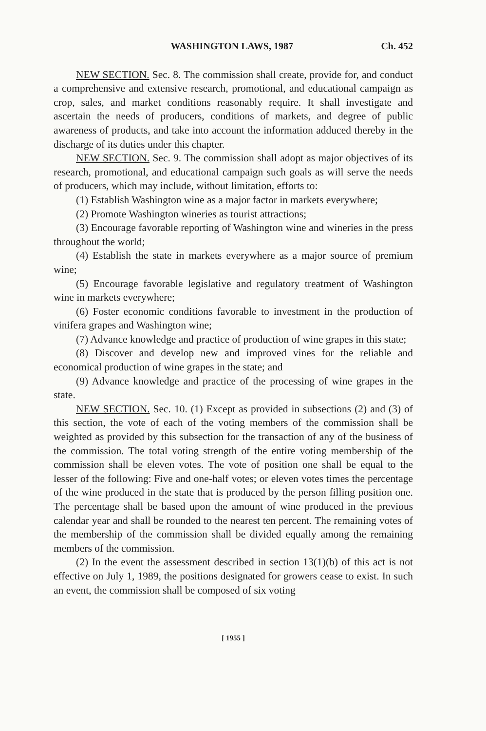WASHINGTON LAWS, 1987 Ch. 452
NEW SECTION. Sec. 8. The commission shall create, provide for, and conduct a comprehensive and extensive research, promotional, and educational campaign as crop, sales, and market conditions reasonably require. It shall investigate and ascertain the needs of producers, conditions of markets, and degree of public awareness of products, and take into account the information adduced thereby in the discharge of its duties under this chapter.
NEW SECTION. Sec. 9. The commission shall adopt as major objectives of its research, promotional, and educational campaign such goals as will serve the needs of producers, which may include, without limitation, efforts to:
(1) Establish Washington wine as a major factor in markets everywhere;
(2) Promote Washington wineries as tourist attractions;
(3) Encourage favorable reporting of Washington wine and wineries in the press throughout the world;
(4) Establish the state in markets everywhere as a major source of premium wine;
(5) Encourage favorable legislative and regulatory treatment of Washington wine in markets everywhere;
(6) Foster economic conditions favorable to investment in the production of vinifera grapes and Washington wine;
(7) Advance knowledge and practice of production of wine grapes in this state;
(8) Discover and develop new and improved vines for the reliable and economical production of wine grapes in the state; and
(9) Advance knowledge and practice of the processing of wine grapes in the state.
NEW SECTION. Sec. 10. (1) Except as provided in subsections (2) and (3) of this section, the vote of each of the voting members of the commission shall be weighted as provided by this subsection for the transaction of any of the business of the commission. The total voting strength of the entire voting membership of the commission shall be eleven votes. The vote of position one shall be equal to the lesser of the following: Five and one-half votes; or eleven votes times the percentage of the wine produced in the state that is produced by the person filling position one. The percentage shall be based upon the amount of wine produced in the previous calendar year and shall be rounded to the nearest ten percent. The remaining votes of the membership of the commission shall be divided equally among the remaining members of the commission.
(2) In the event the assessment described in section 13(1)(b) of this act is not effective on July 1, 1989, the positions designated for growers cease to exist. In such an event, the commission shall be composed of six voting
[ 1955 ]